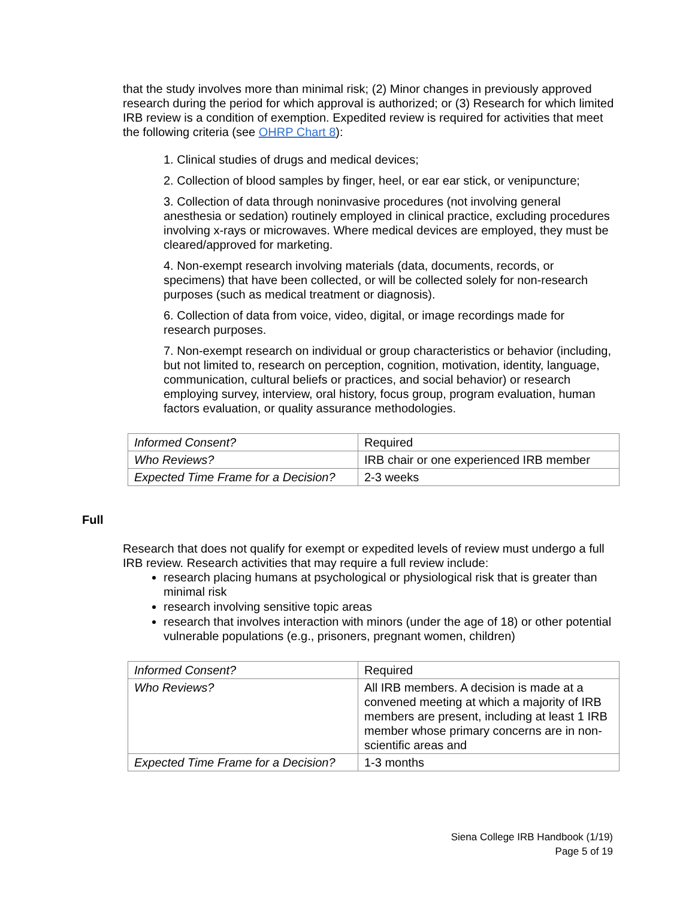that the study involves more than minimal risk; (2) Minor changes in previously approved research during the period for which approval is authorized; or (3) Research for which limited IRB review is a condition of exemption. Expedited review is required for activities that meet the following criteria (see OHRP Chart 8):
1. Clinical studies of drugs and medical devices;
2. Collection of blood samples by finger, heel, or ear ear stick, or venipuncture;
3. Collection of data through noninvasive procedures (not involving general anesthesia or sedation) routinely employed in clinical practice, excluding procedures involving x-rays or microwaves. Where medical devices are employed, they must be cleared/approved for marketing.
4. Non-exempt research involving materials (data, documents, records, or specimens) that have been collected, or will be collected solely for non-research purposes (such as medical treatment or diagnosis).
6. Collection of data from voice, video, digital, or image recordings made for research purposes.
7. Non-exempt research on individual or group characteristics or behavior (including, but not limited to, research on perception, cognition, motivation, identity, language, communication, cultural beliefs or practices, and social behavior) or research employing survey, interview, oral history, focus group, program evaluation, human factors evaluation, or quality assurance methodologies.
| Informed Consent? | Required |
| Who Reviews? | IRB chair or one experienced IRB member |
| Expected Time Frame for a Decision? | 2-3 weeks |
Full
Research that does not qualify for exempt or expedited levels of review must undergo a full IRB review. Research activities that may require a full review include:
research placing humans at psychological or physiological risk that is greater than minimal risk
research involving sensitive topic areas
research that involves interaction with minors (under the age of 18) or other potential vulnerable populations (e.g., prisoners, pregnant women, children)
| Informed Consent? | Required |
| Who Reviews? | All IRB members. A decision is made at a convened meeting at which a majority of IRB members are present, including at least 1 IRB member whose primary concerns are in non-scientific areas and |
| Expected Time Frame for a Decision? | 1-3 months |
Siena College IRB Handbook (1/19)
Page 5 of 19